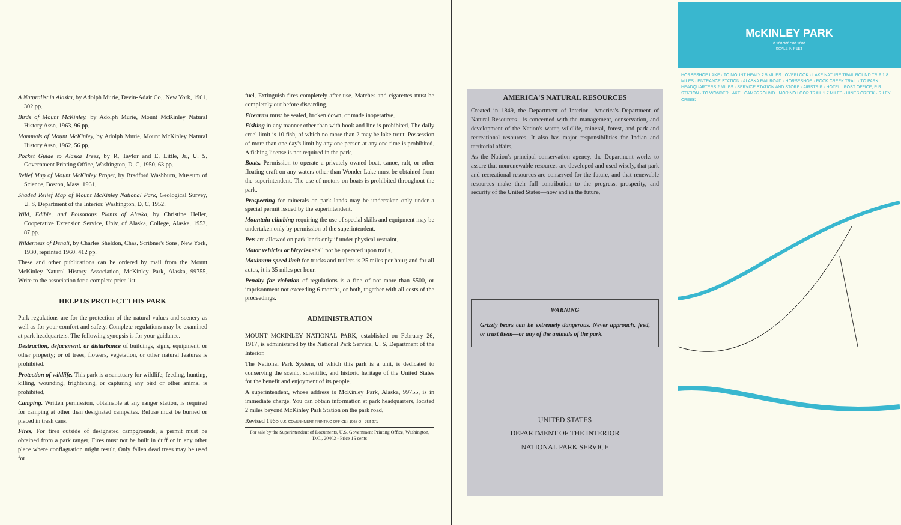A Naturalist in Alaska, by Adolph Murie, Devin-Adair Co., New York, 1961. 302 pp.
Birds of Mount McKinley, by Adolph Murie, Mount McKinley Natural History Assn. 1963. 96 pp.
Mammals of Mount McKinley, by Adolph Murie, Mount McKinley Natural History Assn. 1962. 56 pp.
Pocket Guide to Alaska Trees, by R. Taylor and E. Little, Jr., U. S. Government Printing Office, Washington, D. C. 1950. 63 pp.
Relief Map of Mount McKinley Proper, by Bradford Washburn, Museum of Science, Boston, Mass. 1961.
Shaded Relief Map of Mount McKinley National Park, Geological Survey, U. S. Department of the Interior, Washington, D. C. 1952.
Wild, Edible, and Poisonous Plants of Alaska, by Christine Heller, Cooperative Extension Service, Univ. of Alaska, College, Alaska. 1953. 87 pp.
Wilderness of Denali, by Charles Sheldon, Chas. Scribner's Sons, New York, 1930, reprinted 1960. 412 pp.
These and other publications can be ordered by mail from the Mount McKinley Natural History Association, McKinley Park, Alaska, 99755. Write to the association for a complete price list.
HELP US PROTECT THIS PARK
Park regulations are for the protection of the natural values and scenery as well as for your comfort and safety. Complete regulations may be examined at park headquarters. The following synopsis is for your guidance.
Destruction, defacement, or disturbance of buildings, signs, equipment, or other property; or of trees, flowers, vegetation, or other natural features is prohibited.
Protection of wildlife. This park is a sanctuary for wildlife; feeding, hunting, killing, wounding, frightening, or capturing any bird or other animal is prohibited.
Camping. Written permission, obtainable at any ranger station, is required for camping at other than designated campsites. Refuse must be burned or placed in trash cans.
Fires. For fires outside of designated campgrounds, a permit must be obtained from a park ranger. Fires must not be built in duff or in any other place where conflagration might result. Only fallen dead trees may be used for
fuel. Extinguish fires completely after use. Matches and cigarettes must be completely out before discarding.
Firearms must be sealed, broken down, or made inoperative.
Fishing in any manner other than with hook and line is prohibited. The daily creel limit is 10 fish, of which no more than 2 may be lake trout. Possession of more than one day's limit by any one person at any one time is prohibited. A fishing license is not required in the park.
Boats. Permission to operate a privately owned boat, canoe, raft, or other floating craft on any waters other than Wonder Lake must be obtained from the superintendent. The use of motors on boats is prohibited throughout the park.
Prospecting for minerals on park lands may be undertaken only under a special permit issued by the superintendent.
Mountain climbing requiring the use of special skills and equipment may be undertaken only by permission of the superintendent.
Pets are allowed on park lands only if under physical restraint.
Motor vehicles or bicycles shall not be operated upon trails.
Maximum speed limit for trucks and trailers is 25 miles per hour; and for all autos, it is 35 miles per hour.
Penalty for violation of regulations is a fine of not more than $500, or imprisonment not exceeding 6 months, or both, together with all costs of the proceedings.
ADMINISTRATION
MOUNT MCKINLEY NATIONAL PARK, established on February 26, 1917, is administered by the National Park Service, U. S. Department of the Interior.
The National Park System, of which this park is a unit, is dedicated to conserving the scenic, scientific, and historic heritage of the United States for the benefit and enjoyment of its people.
A superintendent, whose address is McKinley Park, Alaska, 99755, is in immediate charge. You can obtain information at park headquarters, located 2 miles beyond McKinley Park Station on the park road.
Revised 1965 U.S. GOVERNMENT PRINTING OFFICE : 1965 O—768-371
For sale by the Superintendent of Documents, U.S. Government Printing Office, Washington, D.C., 20402 - Price 15 cents
AMERICA'S NATURAL RESOURCES
Created in 1849, the Department of Interior—America's Department of Natural Resources—is concerned with the management, conservation, and development of the Nation's water, wildlife, mineral, forest, and park and recreational resources. It also has major responsibilities for Indian and territorial affairs.
As the Nation's principal conservation agency, the Department works to assure that nonrenewable resources are developed and used wisely, that park and recreational resources are conserved for the future, and that renewable resources make their full contribution to the progress, prosperity, and security of the United States—now and in the future.
WARNING
Grizzly bears can be extremely dangerous. Never approach, feed, or trust them—or any of the animals of the park.
UNITED STATES
DEPARTMENT OF THE INTERIOR
NATIONAL PARK SERVICE
McKINLEY PARK
0 100 300 500 1000
SCALE IN FEET
HORSESHOE LAKE · TO MOUNT HEALY 2.5 MILES · OVERLOOK · LAKE NATURE TRAIL ROUND TRIP 1.8 MILES · ENTRANCE STATION · ALASKA RAILROAD · HORSESHOE · ROCK CREEK TRAIL · TO PARK HEADQUARTERS 2 MILES · SERVICE STATION AND STORE · AIRSTRIP · HOTEL · POST OFFICE, R.R STATION · TO WONDER LAKE · CAMPGROUND · MORINO LOOP TRAIL 1.7 MILES · HINES CREEK · RILEY CREEK